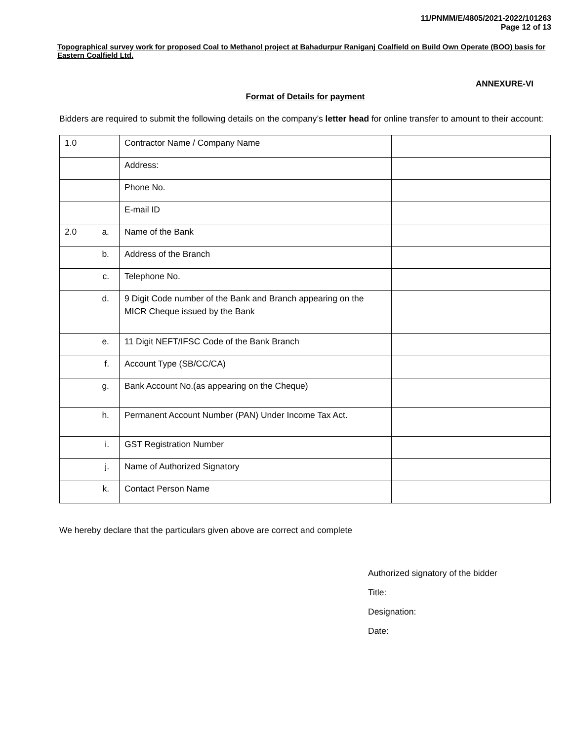11/PNMM/E/4805/2021-2022/101263
Page 12 of 13
Topographical survey work for proposed Coal to Methanol project at Bahadurpur Raniganj Coalfield on Build Own Operate (BOO) basis for Eastern Coalfield Ltd.
ANNEXURE-VI
Format of Details for payment
Bidders are required to submit the following details on the company’s letter head for online transfer to amount to their account:
| 1.0 | Contractor Name / Company Name | |
| | Address: | |
| | Phone No. | |
| | E-mail ID | |
| 2.0 a. | Name of the Bank | |
| b. | Address of the Branch | |
| c. | Telephone No. | |
| d. | 9 Digit Code number of the Bank and Branch appearing on the MICR Cheque issued by the Bank | |
| e. | 11 Digit NEFT/IFSC Code of the Bank Branch | |
| f. | Account Type (SB/CC/CA) | |
| g. | Bank Account No.(as appearing on the Cheque) | |
| h. | Permanent Account Number (PAN) Under Income Tax Act. | |
| i. | GST Registration Number | |
| j. | Name of Authorized Signatory | |
| k. | Contact Person Name | |
We hereby declare that the particulars given above are correct and complete
Authorized signatory of the bidder
Title:
Designation:
Date: